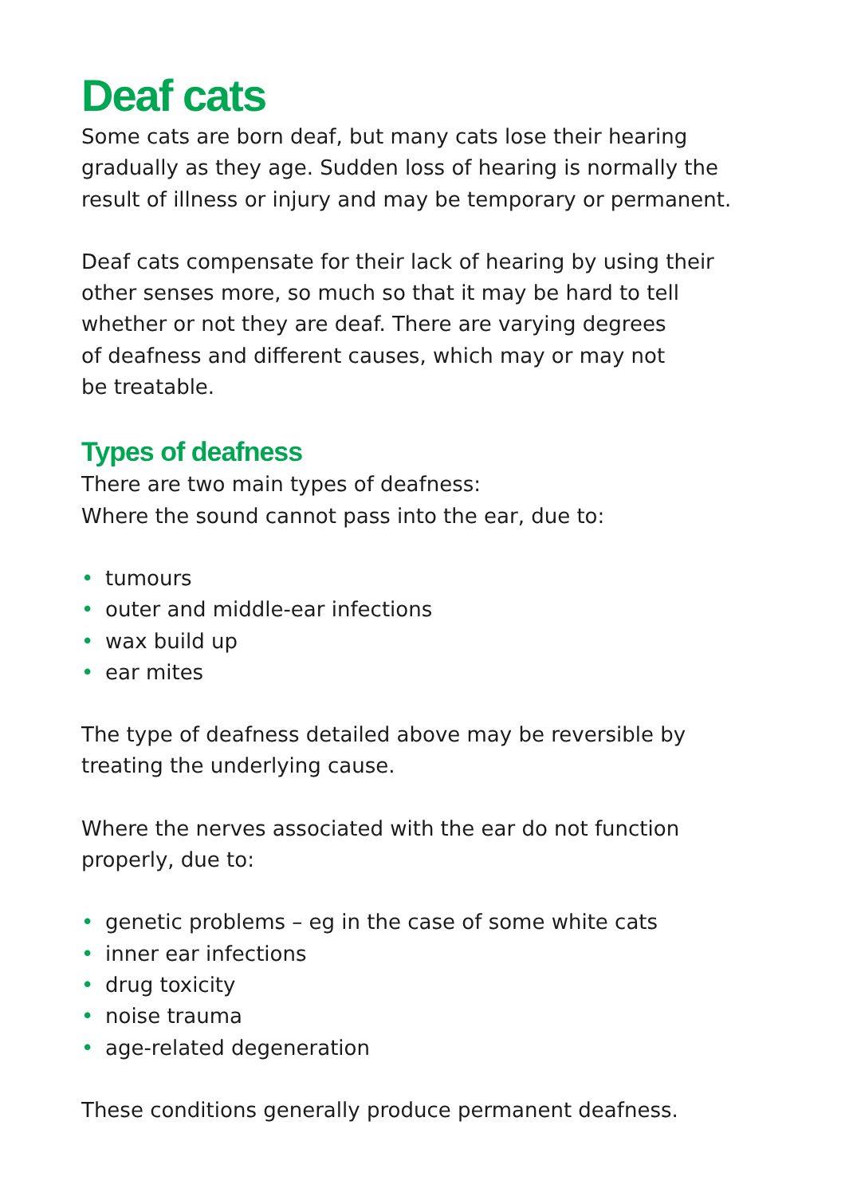Deaf cats
Some cats are born deaf, but many cats lose their hearing gradually as they age. Sudden loss of hearing is normally the result of illness or injury and may be temporary or permanent.
Deaf cats compensate for their lack of hearing by using their
other senses more, so much so that it may be hard to tell
whether or not they are deaf. There are varying degrees
of deafness and different causes, which may or may not
be treatable.
Types of deafness
There are two main types of deafness:
Where the sound cannot pass into the ear, due to:
• tumours
• outer and middle-ear infections
• wax build up
• ear mites
The type of deafness detailed above may be reversible by
treating the underlying cause.
Where the nerves associated with the ear do not function
properly, due to:
• genetic problems – eg in the case of some white cats
• inner ear infections
• drug toxicity
• noise trauma
• age-related degeneration
These conditions generally produce permanent deafness.